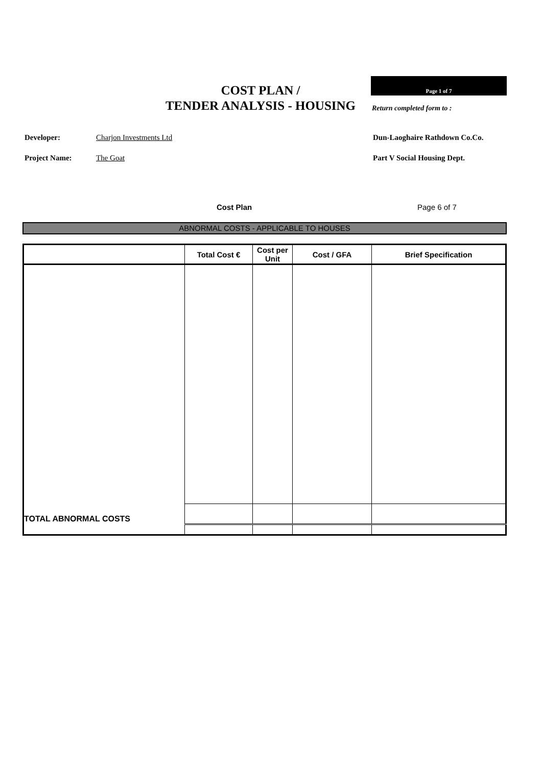COST PLAN /
TENDER ANALYSIS - HOUSING
Page 1 of 7
Return completed form to :
Developer: Charjon Investments Ltd Dun-Laoghaire Rathdown Co.Co.
Project Name: The Goat Part V Social Housing Dept.
Cost Plan Page 6 of 7
ABNORMAL COSTS - APPLICABLE TO HOUSES
| | Total Cost € | Cost per Unit | Cost / GFA | Brief Specification |
| --- | --- | --- | --- | --- |
| TOTAL ABNORMAL COSTS | | | | |